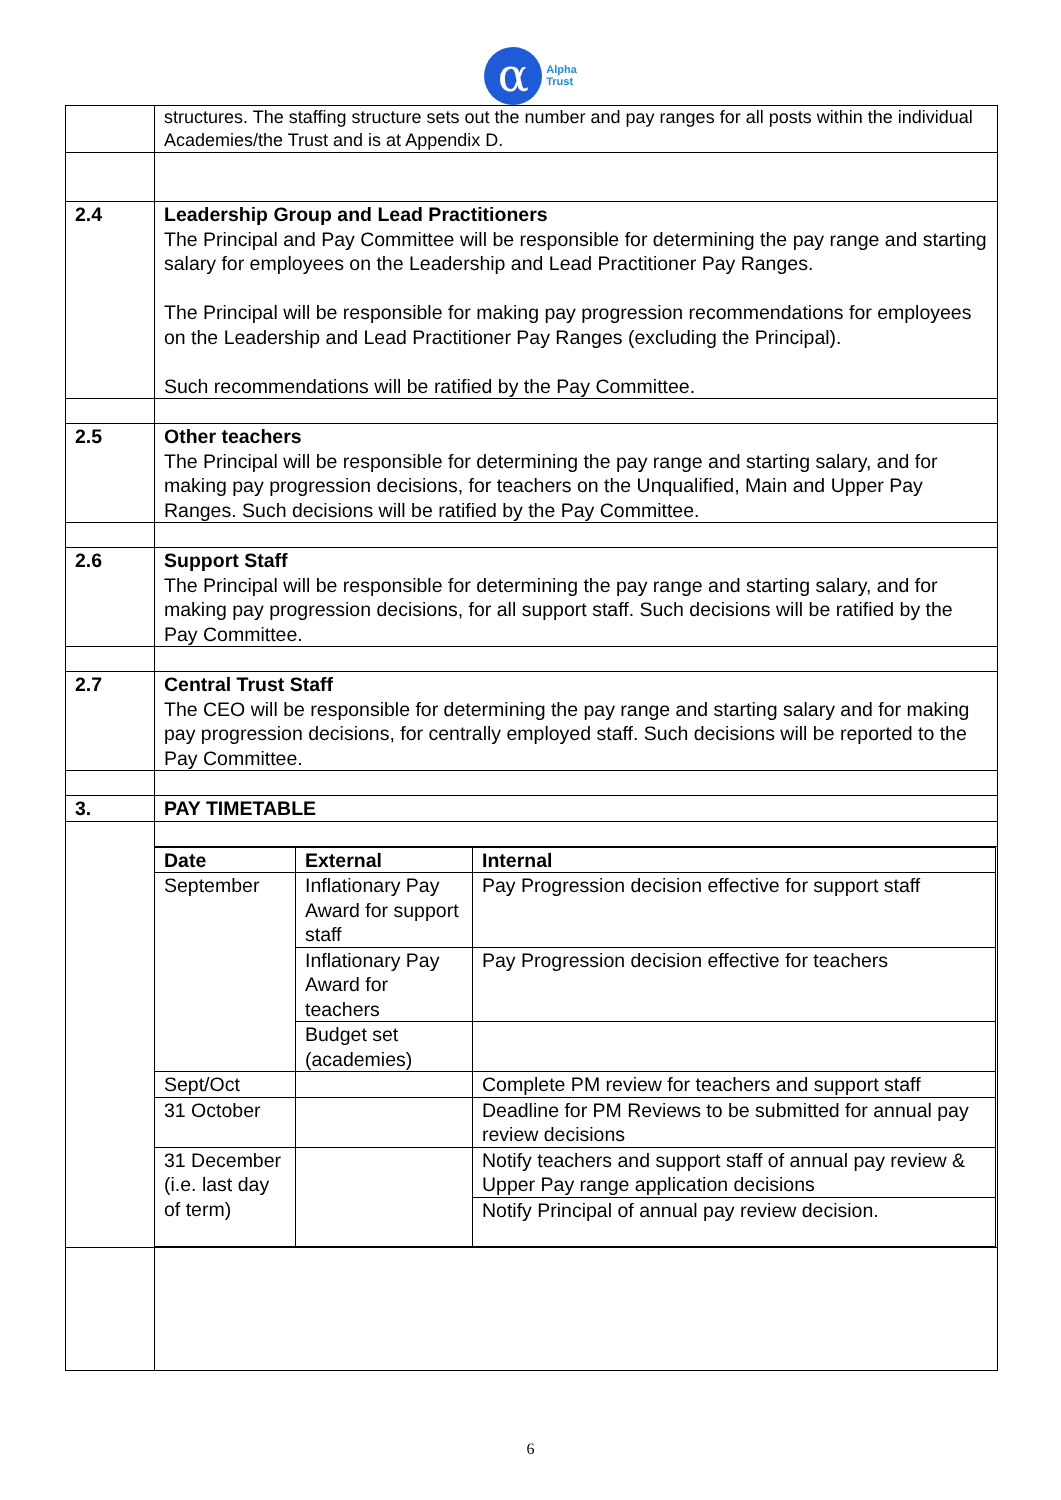α
Alpha
Trust
| | structures. The staffing structure sets out the number and pay ranges for all posts within the individual Academies/the Trust and is at Appendix D. |
| 2.4 | Leadership Group and Lead Practitioners The Principal and Pay Committee will be responsible for determining the pay range and starting salary for employees on the Leadership and Lead Practitioner Pay Ranges. The Principal will be responsible for making pay progression recommendations for employees on the Leadership and Lead Practitioner Pay Ranges (excluding the Principal). Such recommendations will be ratified by the Pay Committee. |
| 2.5 | Other teachers The Principal will be responsible for determining the pay range and starting salary, and for making pay progression decisions, for teachers on the Unqualified, Main and Upper Pay Ranges. Such decisions will be ratified by the Pay Committee. |
| 2.6 | Support Staff The Principal will be responsible for determining the pay range and starting salary, and for making pay progression decisions, for all support staff. Such decisions will be ratified by the Pay Committee. |
| 2.7 | Central Trust Staff The CEO will be responsible for determining the pay range and starting salary and for making pay progression decisions, for centrally employed staff. Such decisions will be reported to the Pay Committee. |
| 3. | PAY TIMETABLE |
| | / Date / External / Internal / / September / Inflationary Pay Award for support staff / Pay Progression decision effective for support staff / / / Inflationary Pay Award for teachers / Pay Progression decision effective for teachers / / / Budget set (academies) / / / Sept/Oct / / Complete PM review for teachers and support staff / / 31 October / / Deadline for PM Reviews to be submitted for annual pay review decisions / / 31 December (i.e. last day of term) / / Notify teachers and support staff of annual pay review & Upper Pay range application decisions / / / / Notify Principal of annual pay review decision. / |
6